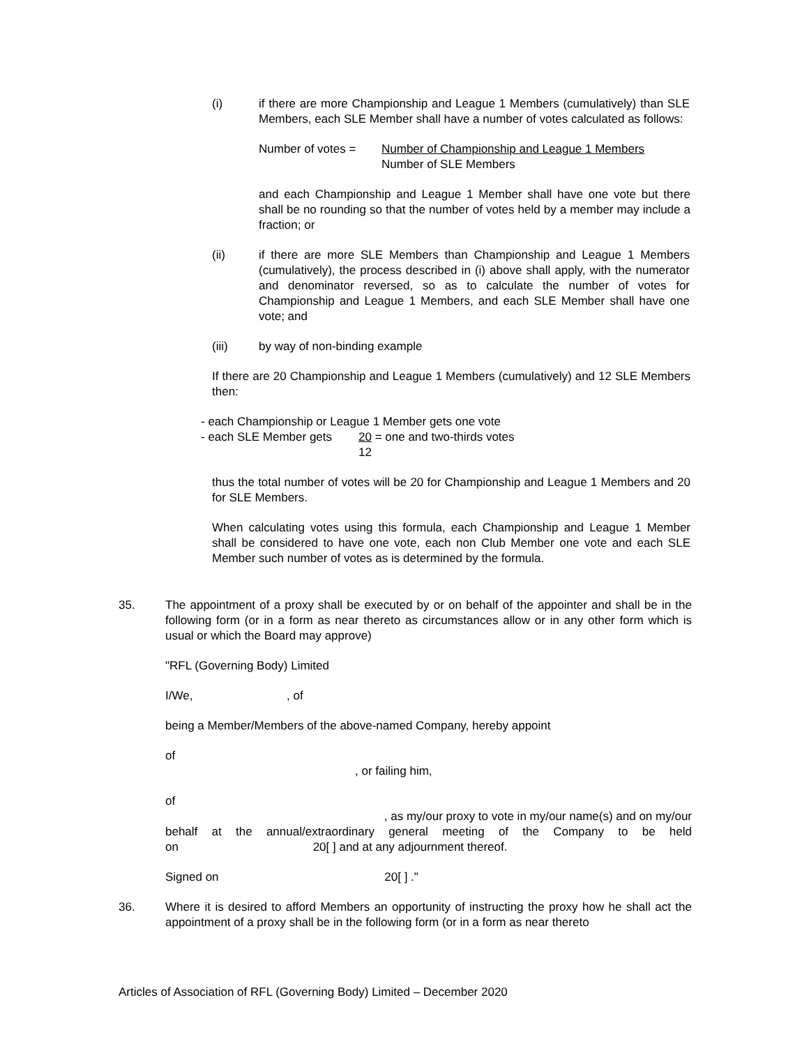(i) if there are more Championship and League 1 Members (cumulatively) than SLE Members, each SLE Member shall have a number of votes calculated as follows:
Number of votes = Number of Championship and League 1 Members
Number of SLE Members
and each Championship and League 1 Member shall have one vote but there shall be no rounding so that the number of votes held by a member may include a fraction; or
(ii) if there are more SLE Members than Championship and League 1 Members (cumulatively), the process described in (i) above shall apply, with the numerator and denominator reversed, so as to calculate the number of votes for Championship and League 1 Members, and each SLE Member shall have one vote; and
(iii) by way of non-binding example
If there are 20 Championship and League 1 Members (cumulatively) and 12 SLE Members then:
- each Championship or League 1 Member gets one vote
- each SLE Member gets 20 = one and two-thirds votes
12
thus the total number of votes will be 20 for Championship and League 1 Members and 20 for SLE Members.
When calculating votes using this formula, each Championship and League 1 Member shall be considered to have one vote, each non Club Member one vote and each SLE Member such number of votes as is determined by the formula.
35. The appointment of a proxy shall be executed by or on behalf of the appointer and shall be in the following form (or in a form as near thereto as circumstances allow or in any other form which is usual or which the Board may approve)
"RFL (Governing Body) Limited
I/We, , of
being a Member/Members of the above-named Company, hereby appoint
of
, or failing him,
of
, as my/our proxy to vote in my/our name(s) and on my/our
behalf at the annual/extraordinary general meeting of the Company to be held
on 20[ ] and at any adjournment thereof.
Signed on 20[ ] ."
36. Where it is desired to afford Members an opportunity of instructing the proxy how he shall act the appointment of a proxy shall be in the following form (or in a form as near thereto
Articles of Association of RFL (Governing Body) Limited – December 2020